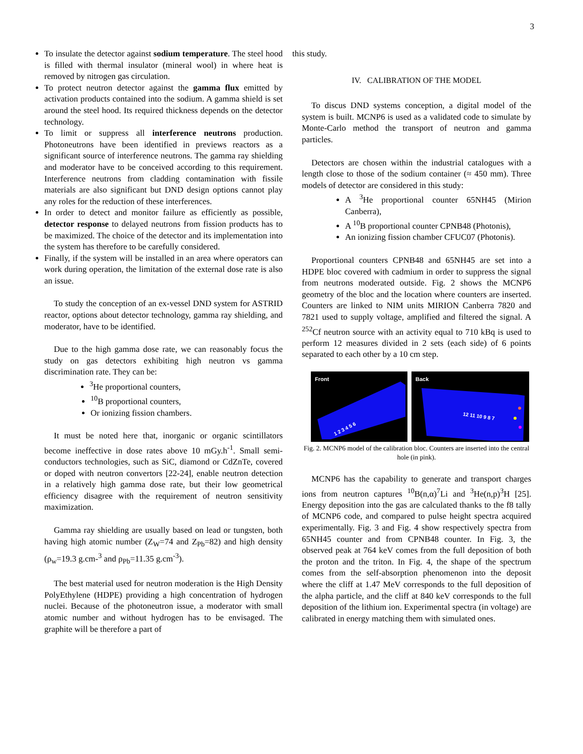3
To insulate the detector against sodium temperature. The steel hood is filled with thermal insulator (mineral wool) in where heat is removed by nitrogen gas circulation.
To protect neutron detector against the gamma flux emitted by activation products contained into the sodium. A gamma shield is set around the steel hood. Its required thickness depends on the detector technology.
To limit or suppress all interference neutrons production. Photoneutrons have been identified in previews reactors as a significant source of interference neutrons. The gamma ray shielding and moderator have to be conceived according to this requirement. Interference neutrons from cladding contamination with fissile materials are also significant but DND design options cannot play any roles for the reduction of these interferences.
In order to detect and monitor failure as efficiently as possible, detector response to delayed neutrons from fission products has to be maximized. The choice of the detector and its implementation into the system has therefore to be carefully considered.
Finally, if the system will be installed in an area where operators can work during operation, the limitation of the external dose rate is also an issue.
To study the conception of an ex-vessel DND system for ASTRID reactor, options about detector technology, gamma ray shielding, and moderator, have to be identified.
Due to the high gamma dose rate, we can reasonably focus the study on gas detectors exhibiting high neutron vs gamma discrimination rate. They can be:
<sup>3</sup>He proportional counters,
<sup>10</sup>B proportional counters,
Or ionizing fission chambers.
It must be noted here that, inorganic or organic scintillators become ineffective in dose rates above 10 mGy.h<sup>-1</sup>. Small semi-conductors technologies, such as SiC, diamond or CdZnTe, covered or doped with neutron convertors [22-24], enable neutron detection in a relatively high gamma dose rate, but their low geometrical efficiency disagree with the requirement of neutron sensitivity maximization.
Gamma ray shielding are usually based on lead or tungsten, both having high atomic number (Z<sub>W</sub>=74 and Z<sub>Pb</sub>=82) and high density (ρ<sub>w</sub>=19.3 g.cm-<sup>3</sup> and ρ<sub>Pb</sub>=11.35 g.cm<sup>-3</sup>).
The best material used for neutron moderation is the High Density PolyEthylene (HDPE) providing a high concentration of hydrogen nuclei. Because of the photoneutron issue, a moderator with small atomic number and without hydrogen has to be envisaged. The graphite will be therefore a part of
this study.
IV. CALIBRATION OF THE MODEL
To discus DND systems conception, a digital model of the system is built. MCNP6 is used as a validated code to simulate by Monte-Carlo method the transport of neutron and gamma particles.
Detectors are chosen within the industrial catalogues with a length close to those of the sodium container (≈ 450 mm). Three models of detector are considered in this study:
A <sup>3</sup>He proportional counter 65NH45 (Mirion Canberra),
A <sup>10</sup>B proportional counter CPNB48 (Photonis),
An ionizing fission chamber CFUC07 (Photonis).
Proportional counters CPNB48 and 65NH45 are set into a HDPE bloc covered with cadmium in order to suppress the signal from neutrons moderated outside. Fig. 2 shows the MCNP6 geometry of the bloc and the location where counters are inserted. Counters are linked to NIM units MIRION Canberra 7820 and 7821 used to supply voltage, amplified and filtered the signal. A <sup>252</sup>Cf neutron source with an activity equal to 710 kBq is used to perform 12 measures divided in 2 sets (each side) of 6 points separated to each other by a 10 cm step.
Front
1 2 3 4 5 6
Back
12 11 10 9 8 7
Fig. 2. MCNP6 model of the calibration bloc. Counters are inserted into the central hole (in pink).
MCNP6 has the capability to generate and transport charges ions from neutron captures <sup>10</sup>B(n,α)<sup>7</sup>Li and <sup>3</sup>He(n,p)<sup>3</sup>H [25]. Energy deposition into the gas are calculated thanks to the f8 tally of MCNP6 code, and compared to pulse height spectra acquired experimentally. Fig. 3 and Fig. 4 show respectively spectra from 65NH45 counter and from CPNB48 counter. In Fig. 3, the observed peak at 764 keV comes from the full deposition of both the proton and the triton. In Fig. 4, the shape of the spectrum comes from the self-absorption phenomenon into the deposit where the cliff at 1.47 MeV corresponds to the full deposition of the alpha particle, and the cliff at 840 keV corresponds to the full deposition of the lithium ion. Experimental spectra (in voltage) are calibrated in energy matching them with simulated ones.